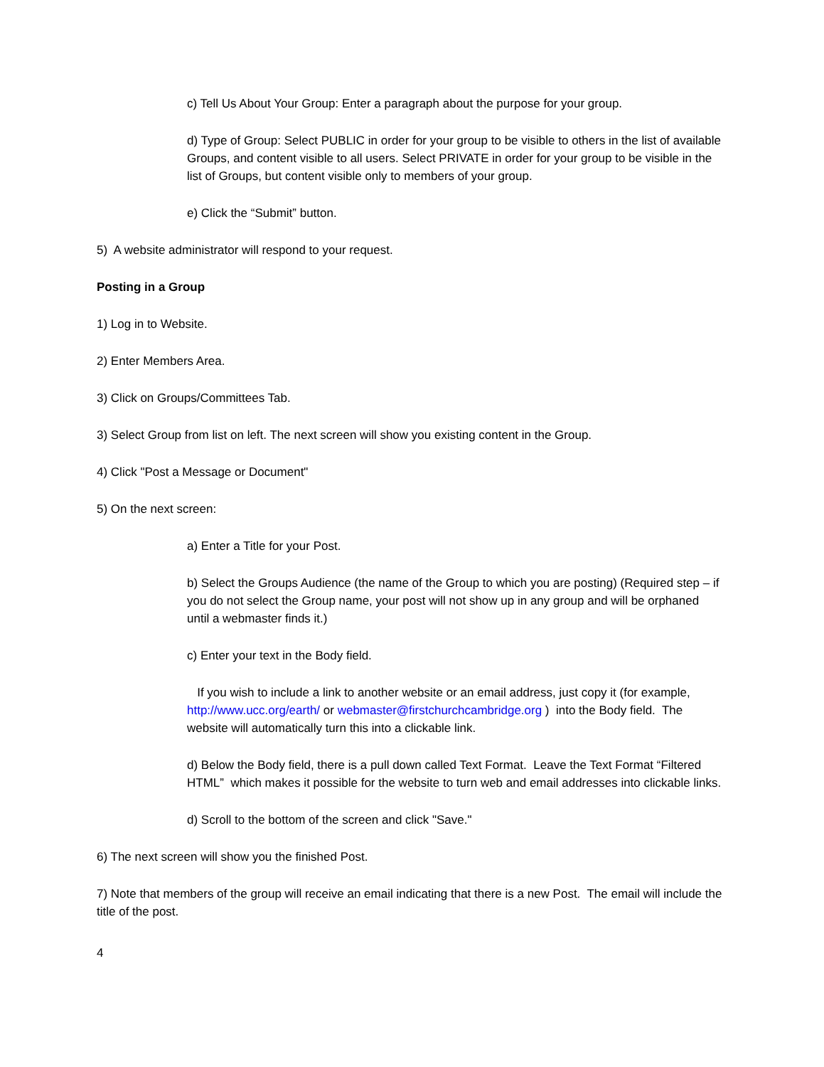c) Tell Us About Your Group: Enter a paragraph about the purpose for your group.
d) Type of Group: Select PUBLIC in order for your group to be visible to others in the list of available Groups, and content visible to all users. Select PRIVATE in order for your group to be visible in the list of Groups, but content visible only to members of your group.
e) Click the “Submit” button.
5) A website administrator will respond to your request.
Posting in a Group
1) Log in to Website.
2) Enter Members Area.
3) Click on Groups/Committees Tab.
3) Select Group from list on left. The next screen will show you existing content in the Group.
4) Click "Post a Message or Document"
5) On the next screen:
a) Enter a Title for your Post.
b) Select the Groups Audience (the name of the Group to which you are posting) (Required step – if you do not select the Group name, your post will not show up in any group and will be orphaned until a webmaster finds it.)
c) Enter your text in the Body field.
If you wish to include a link to another website or an email address, just copy it (for example, http://www.ucc.org/earth/ or webmaster@firstchurchcambridge.org ) into the Body field. The website will automatically turn this into a clickable link.
d) Below the Body field, there is a pull down called Text Format. Leave the Text Format “Filtered HTML” which makes it possible for the website to turn web and email addresses into clickable links.
d) Scroll to the bottom of the screen and click "Save."
6) The next screen will show you the finished Post.
7) Note that members of the group will receive an email indicating that there is a new Post. The email will include the title of the post.
4